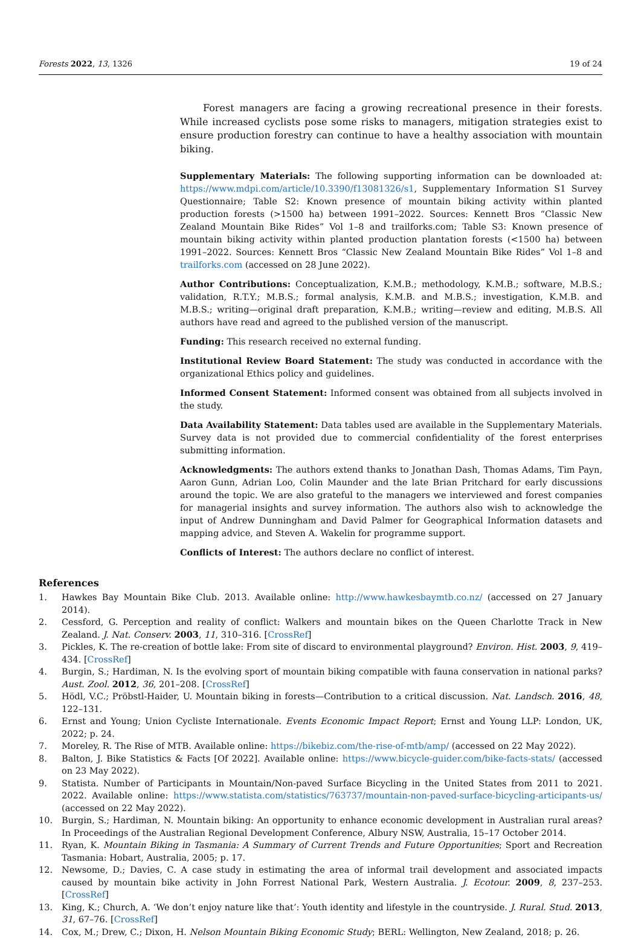Forests 2022, 13, 1326 19 of 24
Forest managers are facing a growing recreational presence in their forests. While increased cyclists pose some risks to managers, mitigation strategies exist to ensure production forestry can continue to have a healthy association with mountain biking.
Supplementary Materials: The following supporting information can be downloaded at: https://www.mdpi.com/article/10.3390/f13081326/s1, Supplementary Information S1 Survey Questionnaire; Table S2: Known presence of mountain biking activity within planted production forests (>1500 ha) between 1991–2022. Sources: Kennett Bros “Classic New Zealand Mountain Bike Rides” Vol 1–8 and trailforks.com; Table S3: Known presence of mountain biking activity within planted production plantation forests (<1500 ha) between 1991–2022. Sources: Kennett Bros “Classic New Zealand Mountain Bike Rides” Vol 1–8 and trailforks.com (accessed on 28 June 2022).
Author Contributions: Conceptualization, K.M.B.; methodology, K.M.B.; software, M.B.S.; validation, R.T.Y.; M.B.S.; formal analysis, K.M.B. and M.B.S.; investigation, K.M.B. and M.B.S.; writing—original draft preparation, K.M.B.; writing—review and editing, M.B.S. All authors have read and agreed to the published version of the manuscript.
Funding: This research received no external funding.
Institutional Review Board Statement: The study was conducted in accordance with the organizational Ethics policy and guidelines.
Informed Consent Statement: Informed consent was obtained from all subjects involved in the study.
Data Availability Statement: Data tables used are available in the Supplementary Materials. Survey data is not provided due to commercial confidentiality of the forest enterprises submitting information.
Acknowledgments: The authors extend thanks to Jonathan Dash, Thomas Adams, Tim Payn, Aaron Gunn, Adrian Loo, Colin Maunder and the late Brian Pritchard for early discussions around the topic. We are also grateful to the managers we interviewed and forest companies for managerial insights and survey information. The authors also wish to acknowledge the input of Andrew Dunningham and David Palmer for Geographical Information datasets and mapping advice, and Steven A. Wakelin for programme support.
Conflicts of Interest: The authors declare no conflict of interest.
References
1. Hawkes Bay Mountain Bike Club. 2013. Available online: http://www.hawkesbaymtb.co.nz/ (accessed on 27 January 2014).
2. Cessford, G. Perception and reality of conflict: Walkers and mountain bikes on the Queen Charlotte Track in New Zealand. J. Nat. Conserv. 2003, 11, 310–316. [CrossRef]
3. Pickles, K. The re-creation of bottle lake: From site of discard to environmental playground? Environ. Hist. 2003, 9, 419–434. [CrossRef]
4. Burgin, S.; Hardiman, N. Is the evolving sport of mountain biking compatible with fauna conservation in national parks? Aust. Zool. 2012, 36, 201–208. [CrossRef]
5. Hödl, V.C.; Pröbstl-Haider, U. Mountain biking in forests—Contribution to a critical discussion. Nat. Landsch. 2016, 48, 122–131.
6. Ernst and Young; Union Cycliste Internationale. Events Economic Impact Report; Ernst and Young LLP: London, UK, 2022; p. 24.
7. Moreley, R. The Rise of MTB. Available online: https://bikebiz.com/the-rise-of-mtb/amp/ (accessed on 22 May 2022).
8. Balton, J. Bike Statistics & Facts [Of 2022]. Available online: https://www.bicycle-guider.com/bike-facts-stats/ (accessed on 23 May 2022).
9. Statista. Number of Participants in Mountain/Non-paved Surface Bicycling in the United States from 2011 to 2021. 2022. Available online: https://www.statista.com/statistics/763737/mountain-non-paved-surface-bicycling-articipants-us/ (accessed on 22 May 2022).
10. Burgin, S.; Hardiman, N. Mountain biking: An opportunity to enhance economic development in Australian rural areas? In Proceedings of the Australian Regional Development Conference, Albury NSW, Australia, 15–17 October 2014.
11. Ryan, K. Mountain Biking in Tasmania: A Summary of Current Trends and Future Opportunities; Sport and Recreation Tasmania: Hobart, Australia, 2005; p. 17.
12. Newsome, D.; Davies, C. A case study in estimating the area of informal trail development and associated impacts caused by mountain bike activity in John Forrest National Park, Western Australia. J. Ecotour. 2009, 8, 237–253. [CrossRef]
13. King, K.; Church, A. ‘We don’t enjoy nature like that’: Youth identity and lifestyle in the countryside. J. Rural. Stud. 2013, 31, 67–76. [CrossRef]
14. Cox, M.; Drew, C.; Dixon, H. Nelson Mountain Biking Economic Study; BERL: Wellington, New Zealand, 2018; p. 26.